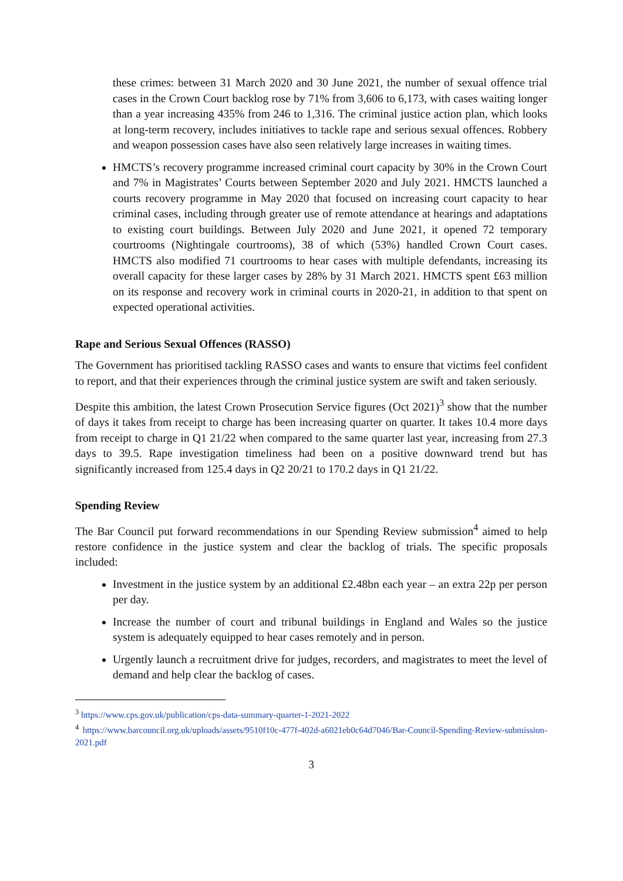these crimes: between 31 March 2020 and 30 June 2021, the number of sexual offence trial cases in the Crown Court backlog rose by 71% from 3,606 to 6,173, with cases waiting longer than a year increasing 435% from 246 to 1,316. The criminal justice action plan, which looks at long-term recovery, includes initiatives to tackle rape and serious sexual offences. Robbery and weapon possession cases have also seen relatively large increases in waiting times.
HMCTS’s recovery programme increased criminal court capacity by 30% in the Crown Court and 7% in Magistrates’ Courts between September 2020 and July 2021. HMCTS launched a courts recovery programme in May 2020 that focused on increasing court capacity to hear criminal cases, including through greater use of remote attendance at hearings and adaptations to existing court buildings. Between July 2020 and June 2021, it opened 72 temporary courtrooms (Nightingale courtrooms), 38 of which (53%) handled Crown Court cases. HMCTS also modified 71 courtrooms to hear cases with multiple defendants, increasing its overall capacity for these larger cases by 28% by 31 March 2021. HMCTS spent £63 million on its response and recovery work in criminal courts in 2020-21, in addition to that spent on expected operational activities.
Rape and Serious Sexual Offences (RASSO)
The Government has prioritised tackling RASSO cases and wants to ensure that victims feel confident to report, and that their experiences through the criminal justice system are swift and taken seriously.
Despite this ambition, the latest Crown Prosecution Service figures (Oct 2021)<sup>3</sup> show that the number of days it takes from receipt to charge has been increasing quarter on quarter. It takes 10.4 more days from receipt to charge in Q1 21/22 when compared to the same quarter last year, increasing from 27.3 days to 39.5. Rape investigation timeliness had been on a positive downward trend but has significantly increased from 125.4 days in Q2 20/21 to 170.2 days in Q1 21/22.
Spending Review
The Bar Council put forward recommendations in our Spending Review submission<sup>4</sup> aimed to help restore confidence in the justice system and clear the backlog of trials. The specific proposals included:
Investment in the justice system by an additional £2.48bn each year – an extra 22p per person per day.
Increase the number of court and tribunal buildings in England and Wales so the justice system is adequately equipped to hear cases remotely and in person.
Urgently launch a recruitment drive for judges, recorders, and magistrates to meet the level of demand and help clear the backlog of cases.
<sup>3</sup> https://www.cps.gov.uk/publication/cps-data-summary-quarter-1-2021-2022
<sup>4</sup> https://www.barcouncil.org.uk/uploads/assets/9510f10c-477f-402d-a6021eb0c64d7046/Bar-Council-Spending-Review-submission-2021.pdf
3